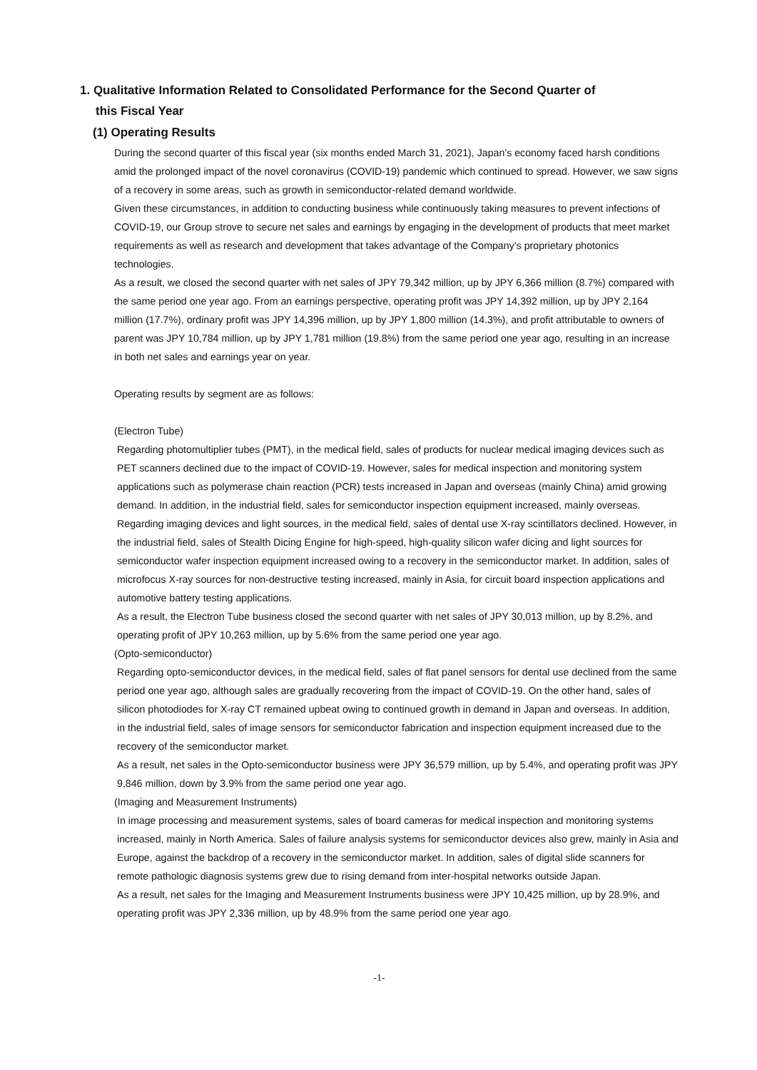1. Qualitative Information Related to Consolidated Performance for the Second Quarter of
this Fiscal Year
(1) Operating Results
During the second quarter of this fiscal year (six months ended March 31, 2021), Japan’s economy faced harsh conditions amid the prolonged impact of the novel coronavirus (COVID-19) pandemic which continued to spread. However, we saw signs of a recovery in some areas, such as growth in semiconductor-related demand worldwide.
Given these circumstances, in addition to conducting business while continuously taking measures to prevent infections of COVID-19, our Group strove to secure net sales and earnings by engaging in the development of products that meet market requirements as well as research and development that takes advantage of the Company’s proprietary photonics technologies.
As a result, we closed the second quarter with net sales of JPY 79,342 million, up by JPY 6,366 million (8.7%) compared with the same period one year ago. From an earnings perspective, operating profit was JPY 14,392 million, up by JPY 2,164 million (17.7%), ordinary profit was JPY 14,396 million, up by JPY 1,800 million (14.3%), and profit attributable to owners of parent was JPY 10,784 million, up by JPY 1,781 million (19.8%) from the same period one year ago, resulting in an increase in both net sales and earnings year on year.
Operating results by segment are as follows:
(Electron Tube)
Regarding photomultiplier tubes (PMT), in the medical field, sales of products for nuclear medical imaging devices such as PET scanners declined due to the impact of COVID-19. However, sales for medical inspection and monitoring system applications such as polymerase chain reaction (PCR) tests increased in Japan and overseas (mainly China) amid growing demand. In addition, in the industrial field, sales for semiconductor inspection equipment increased, mainly overseas.
Regarding imaging devices and light sources, in the medical field, sales of dental use X-ray scintillators declined. However, in the industrial field, sales of Stealth Dicing Engine for high-speed, high-quality silicon wafer dicing and light sources for semiconductor wafer inspection equipment increased owing to a recovery in the semiconductor market. In addition, sales of microfocus X-ray sources for non-destructive testing increased, mainly in Asia, for circuit board inspection applications and automotive battery testing applications.
As a result, the Electron Tube business closed the second quarter with net sales of JPY 30,013 million, up by 8.2%, and operating profit of JPY 10,263 million, up by 5.6% from the same period one year ago.
(Opto-semiconductor)
Regarding opto-semiconductor devices, in the medical field, sales of flat panel sensors for dental use declined from the same period one year ago, although sales are gradually recovering from the impact of COVID-19. On the other hand, sales of silicon photodiodes for X-ray CT remained upbeat owing to continued growth in demand in Japan and overseas. In addition, in the industrial field, sales of image sensors for semiconductor fabrication and inspection equipment increased due to the recovery of the semiconductor market.
As a result, net sales in the Opto-semiconductor business were JPY 36,579 million, up by 5.4%, and operating profit was JPY 9,846 million, down by 3.9% from the same period one year ago.
(Imaging and Measurement Instruments)
In image processing and measurement systems, sales of board cameras for medical inspection and monitoring systems increased, mainly in North America. Sales of failure analysis systems for semiconductor devices also grew, mainly in Asia and Europe, against the backdrop of a recovery in the semiconductor market. In addition, sales of digital slide scanners for remote pathologic diagnosis systems grew due to rising demand from inter-hospital networks outside Japan.
As a result, net sales for the Imaging and Measurement Instruments business were JPY 10,425 million, up by 28.9%, and operating profit was JPY 2,336 million, up by 48.9% from the same period one year ago.
-1-